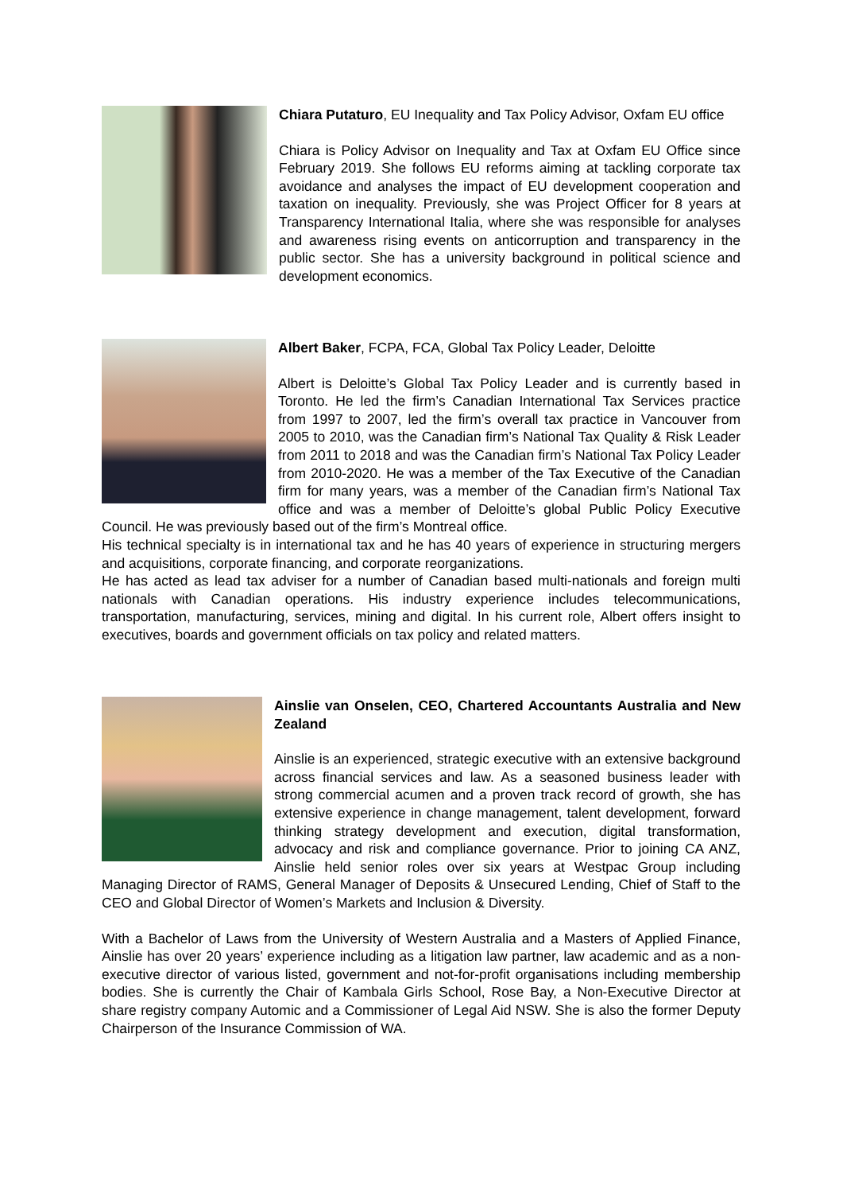Chiara Putaturo, EU Inequality and Tax Policy Advisor, Oxfam EU office
Chiara is Policy Advisor on Inequality and Tax at Oxfam EU Office since February 2019. She follows EU reforms aiming at tackling corporate tax avoidance and analyses the impact of EU development cooperation and taxation on inequality. Previously, she was Project Officer for 8 years at Transparency International Italia, where she was responsible for analyses and awareness rising events on anticorruption and transparency in the public sector. She has a university background in political science and development economics.
Albert Baker, FCPA, FCA, Global Tax Policy Leader, Deloitte
Albert is Deloitte’s Global Tax Policy Leader and is currently based in Toronto. He led the firm’s Canadian International Tax Services practice from 1997 to 2007, led the firm’s overall tax practice in Vancouver from 2005 to 2010, was the Canadian firm’s National Tax Quality & Risk Leader from 2011 to 2018 and was the Canadian firm’s National Tax Policy Leader from 2010-2020. He was a member of the Tax Executive of the Canadian firm for many years, was a member of the Canadian firm’s National Tax office and was a member of Deloitte’s global Public Policy Executive Council. He was previously based out of the firm’s Montreal office.
His technical specialty is in international tax and he has 40 years of experience in structuring mergers and acquisitions, corporate financing, and corporate reorganizations.
He has acted as lead tax adviser for a number of Canadian based multi-nationals and foreign multi nationals with Canadian operations. His industry experience includes telecommunications, transportation, manufacturing, services, mining and digital. In his current role, Albert offers insight to executives, boards and government officials on tax policy and related matters.
Ainslie van Onselen, CEO, Chartered Accountants Australia and New Zealand
Ainslie is an experienced, strategic executive with an extensive background across financial services and law. As a seasoned business leader with strong commercial acumen and a proven track record of growth, she has extensive experience in change management, talent development, forward thinking strategy development and execution, digital transformation, advocacy and risk and compliance governance. Prior to joining CA ANZ, Ainslie held senior roles over six years at Westpac Group including Managing Director of RAMS, General Manager of Deposits & Unsecured Lending, Chief of Staff to the CEO and Global Director of Women’s Markets and Inclusion & Diversity.
With a Bachelor of Laws from the University of Western Australia and a Masters of Applied Finance, Ainslie has over 20 years’ experience including as a litigation law partner, law academic and as a non-executive director of various listed, government and not-for-profit organisations including membership bodies. She is currently the Chair of Kambala Girls School, Rose Bay, a Non-Executive Director at share registry company Automic and a Commissioner of Legal Aid NSW. She is also the former Deputy Chairperson of the Insurance Commission of WA.